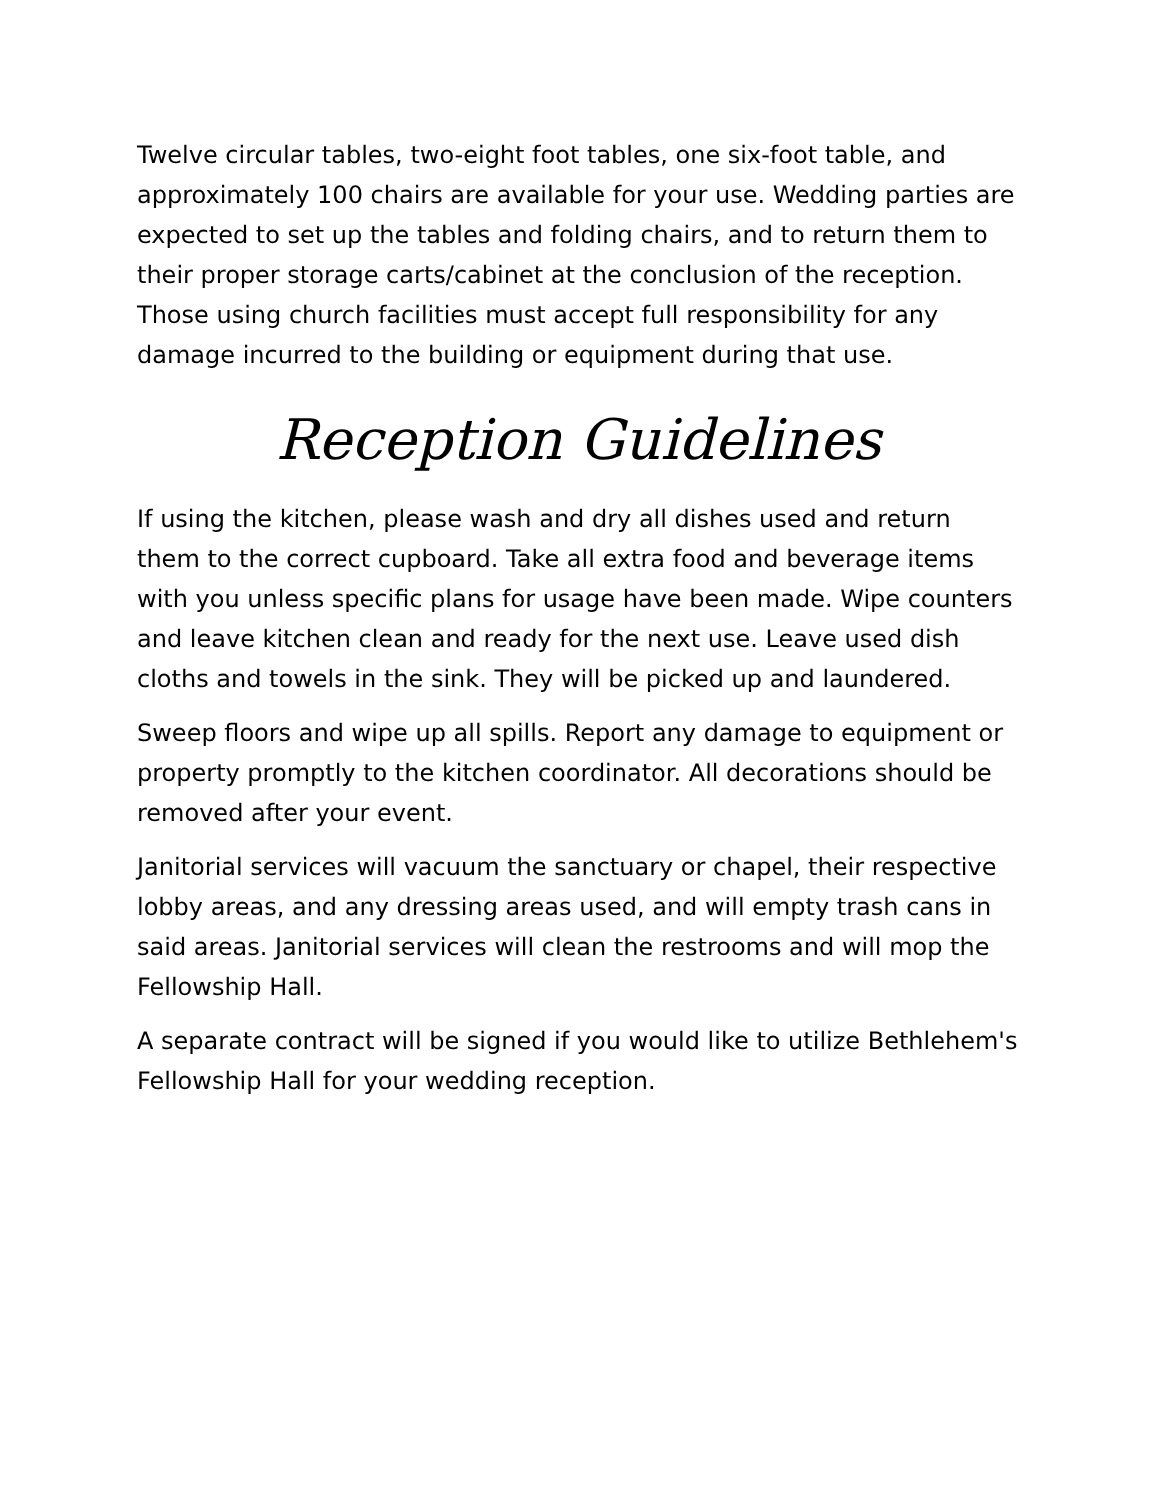Twelve circular tables, two-eight foot tables, one six-foot table, and approximately 100 chairs are available for your use. Wedding parties are expected to set up the tables and folding chairs, and to return them to their proper storage carts/cabinet at the conclusion of the reception. Those using church facilities must accept full responsibility for any damage incurred to the building or equipment during that use.
Reception Guidelines
If using the kitchen, please wash and dry all dishes used and return them to the correct cupboard. Take all extra food and beverage items with you unless specific plans for usage have been made. Wipe counters and leave kitchen clean and ready for the next use. Leave used dish cloths and towels in the sink. They will be picked up and laundered.
Sweep floors and wipe up all spills. Report any damage to equipment or property promptly to the kitchen coordinator. All decorations should be removed after your event.
Janitorial services will vacuum the sanctuary or chapel, their respective lobby areas, and any dressing areas used, and will empty trash cans in said areas. Janitorial services will clean the restrooms and will mop the Fellowship Hall.
A separate contract will be signed if you would like to utilize Bethlehem's Fellowship Hall for your wedding reception.